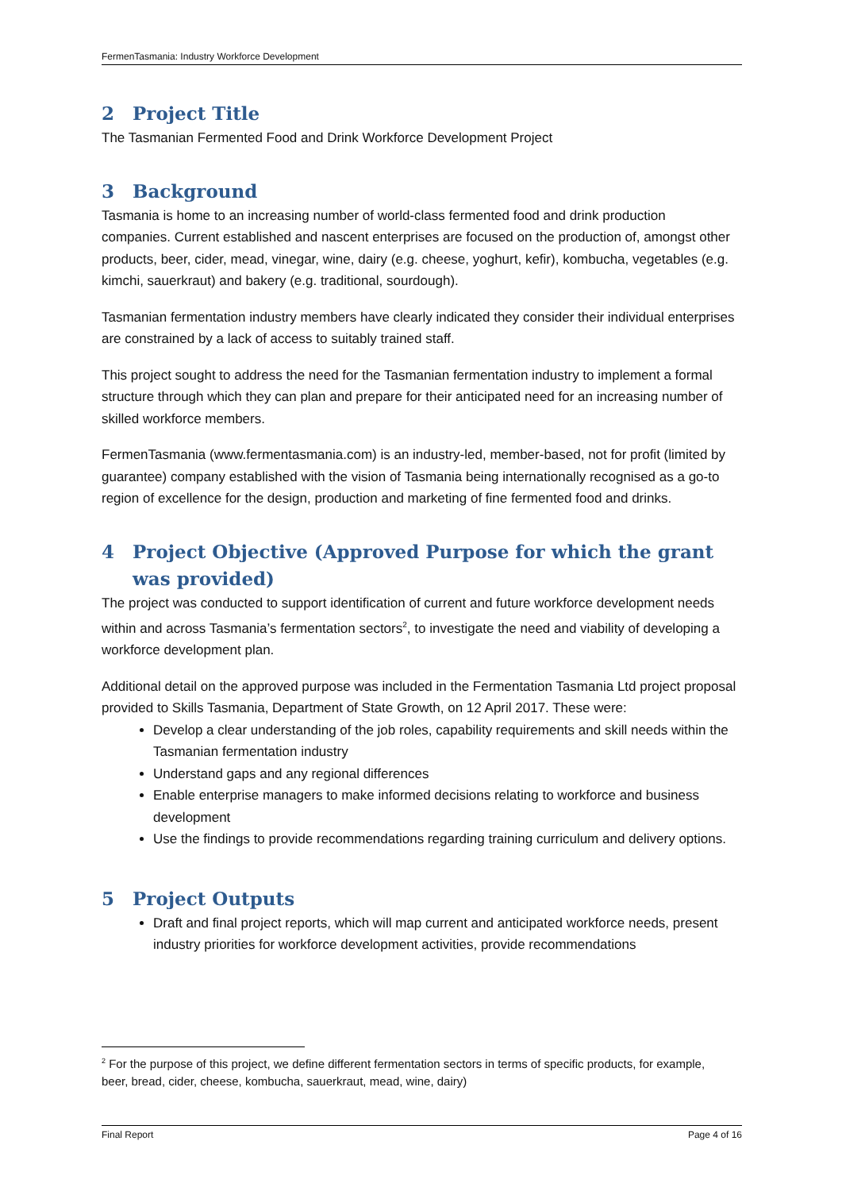FermenTasmania: Industry Workforce Development
2 Project Title
The Tasmanian Fermented Food and Drink Workforce Development Project
3 Background
Tasmania is home to an increasing number of world-class fermented food and drink production companies. Current established and nascent enterprises are focused on the production of, amongst other products, beer, cider, mead, vinegar, wine, dairy (e.g. cheese, yoghurt, kefir), kombucha, vegetables (e.g. kimchi, sauerkraut) and bakery (e.g. traditional, sourdough).
Tasmanian fermentation industry members have clearly indicated they consider their individual enterprises are constrained by a lack of access to suitably trained staff.
This project sought to address the need for the Tasmanian fermentation industry to implement a formal structure through which they can plan and prepare for their anticipated need for an increasing number of skilled workforce members.
FermenTasmania (www.fermentasmania.com) is an industry-led, member-based, not for profit (limited by guarantee) company established with the vision of Tasmania being internationally recognised as a go-to region of excellence for the design, production and marketing of fine fermented food and drinks.
4 Project Objective (Approved Purpose for which the grant was provided)
The project was conducted to support identification of current and future workforce development needs within and across Tasmania’s fermentation sectors<sup>2</sup>, to investigate the need and viability of developing a workforce development plan.
Additional detail on the approved purpose was included in the Fermentation Tasmania Ltd project proposal provided to Skills Tasmania, Department of State Growth, on 12 April 2017. These were:
Develop a clear understanding of the job roles, capability requirements and skill needs within the Tasmanian fermentation industry
Understand gaps and any regional differences
Enable enterprise managers to make informed decisions relating to workforce and business development
Use the findings to provide recommendations regarding training curriculum and delivery options.
5 Project Outputs
Draft and final project reports, which will map current and anticipated workforce needs, present industry priorities for workforce development activities, provide recommendations
<sup>2</sup> For the purpose of this project, we define different fermentation sectors in terms of specific products, for example, beer, bread, cider, cheese, kombucha, sauerkraut, mead, wine, dairy)
Final Report Page 4 of 16